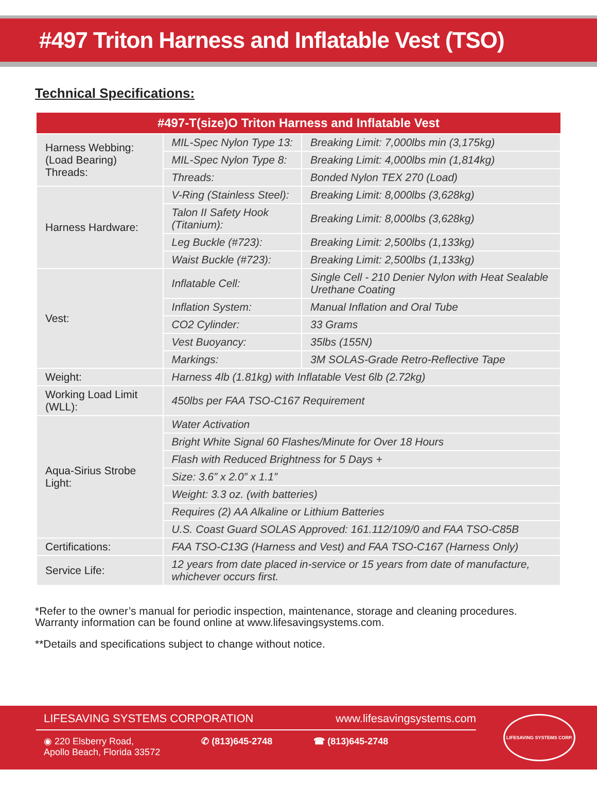#497 Triton Harness and Inflatable Vest (TSO)
Technical Specifications:
| #497-T(size)O Triton Harness and Inflatable Vest | | |
| --- | --- | --- |
| Harness Webbing: (Load Bearing) Threads: | MIL-Spec Nylon Type 13: | Breaking Limit: 7,000lbs min (3,175kg) |
| | MIL-Spec Nylon Type 8: | Breaking Limit: 4,000lbs min (1,814kg) |
| | Threads: | Bonded Nylon TEX 270 (Load) |
| Harness Hardware: | V-Ring (Stainless Steel): | Breaking Limit: 8,000lbs (3,628kg) |
| | Talon II Safety Hook (Titanium): | Breaking Limit: 8,000lbs (3,628kg) |
| | Leg Buckle (#723): | Breaking Limit: 2,500lbs (1,133kg) |
| | Waist Buckle (#723): | Breaking Limit: 2,500lbs (1,133kg) |
| Vest: | Inflatable Cell: | Single Cell - 210 Denier Nylon with Heat Sealable Urethane Coating |
| | Inflation System: | Manual Inflation and Oral Tube |
| | CO2 Cylinder: | 33 Grams |
| | Vest Buoyancy: | 35lbs (155N) |
| | Markings: | 3M SOLAS-Grade Retro-Reflective Tape |
| Weight: | Harness 4lb (1.81kg) with Inflatable Vest 6lb (2.72kg) | |
| Working Load Limit (WLL): | 450lbs per FAA TSO-C167 Requirement | |
| Aqua-Sirius Strobe Light: | Water Activation | |
| | Bright White Signal 60 Flashes/Minute for Over 18 Hours | |
| | Flash with Reduced Brightness for 5 Days + | |
| | Size: 3.6” x 2.0” x 1.1” | |
| | Weight: 3.3 oz. (with batteries) | |
| | Requires (2) AA Alkaline or Lithium Batteries | |
| | U.S. Coast Guard SOLAS Approved: 161.112/109/0 and FAA TSO-C85B | |
| Certifications: | FAA TSO-C13G (Harness and Vest) and FAA TSO-C167 (Harness Only) | |
| Service Life: | 12 years from date placed in-service or 15 years from date of manufacture, whichever occurs first. | |
*Refer to the owner’s manual for periodic inspection, maintenance, storage and cleaning procedures.
Warranty information can be found online at www.lifesavingsystems.com.
**Details and specifications subject to change without notice.
LIFESAVING SYSTEMS CORPORATION www.lifesavingsystems.com
◉ 220 Elsberry Road,
Apollo Beach, Florida 33572 ✆ (813)645-2748 ☎ (813)645-2748
LIFESAVING SYSTEMS CORP.